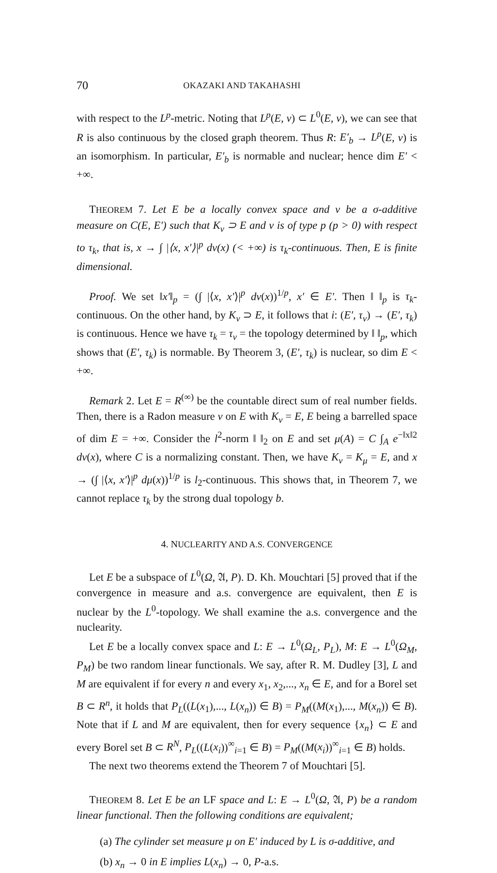70
OKAZAKI AND TAKAHASHI
with respect to the L<sup>p</sup>-metric. Noting that L<sup>p</sup>(E, ν) ⊂ L<sup>0</sup>(E, ν), we can see that R is also continuous by the closed graph theorem. Thus R: E′<sub>b</sub> → L<sup>p</sup>(E, ν) is an isomorphism. In particular, E′<sub>b</sub> is normable and nuclear; hence dim E′ < +∞.
THEOREM 7. Let E be a locally convex space and ν be a σ-additive measure on C(E, E′) such that K<sub>ν</sub> ⊃ E and ν is of type p (p > 0) with respect to τ<sub>k</sub>, that is, x → ∫ |⟨x, x′⟩|<sup>p</sup> dν(x) (< +∞) is τ<sub>k</sub>-continuous. Then, E is finite dimensional.
Proof. We set ‖x′‖<sub>p</sub> = (∫ |⟨x, x′⟩|<sup>p</sup> dν(x))<sup>1/p</sup>, x′ ∈ E′. Then ‖ ‖<sub>p</sub> is τ<sub>k</sub>-continuous. On the other hand, by K<sub>ν</sub> ⊃ E, it follows that i: (E′, τ<sub>ν</sub>) → (E′, τ<sub>k</sub>) is continuous. Hence we have τ<sub>k</sub> = τ<sub>ν</sub> = the topology determined by ‖ ‖<sub>p</sub>, which shows that (E′, τ<sub>k</sub>) is normable. By Theorem 3, (E′, τ<sub>k</sub>) is nuclear, so dim E < +∞.
Remark 2. Let E = R<sup>(∞)</sup> be the countable direct sum of real number fields. Then, there is a Radon measure ν on E with K<sub>ν</sub> = E, E being a barrelled space of dim E = +∞. Consider the l<sup>2</sup>-norm ‖ ‖<sub>2</sub> on E and set μ(A) = C ∫<sub>A</sub> e<sup>−‖x‖2</sup> dν(x), where C is a normalizing constant. Then, we have K<sub>ν</sub> = K<sub>μ</sub> = E, and x → (∫ |⟨x, x′⟩|<sup>p</sup> dμ(x))<sup>1/p</sup> is l<sub>2</sub>-continuous. This shows that, in Theorem 7, we cannot replace τ<sub>k</sub> by the strong dual topology b.
4. NUCLEARITY AND A.S. CONVERGENCE
Let E be a subspace of L<sup>0</sup>(Ω, 𝔄, P). D. Kh. Mouchtari [5] proved that if the convergence in measure and a.s. convergence are equivalent, then E is nuclear by the L<sup>0</sup>-topology. We shall examine the a.s. convergence and the nuclearity.
Let E be a locally convex space and L: E → L<sup>0</sup>(Ω<sub>L</sub>, P<sub>L</sub>), M: E → L<sup>0</sup>(Ω<sub>M</sub>, P<sub>M</sub>) be two random linear functionals. We say, after R. M. Dudley [3], L and M are equivalent if for every n and every x<sub>1</sub>, x<sub>2</sub>,..., x<sub>n</sub> ∈ E, and for a Borel set B ⊂ R<sup>n</sup>, it holds that P<sub>L</sub>((L(x<sub>1</sub>),..., L(x<sub>n</sub>)) ∈ B) = P<sub>M</sub>((M(x<sub>1</sub>),..., M(x<sub>n</sub>)) ∈ B). Note that if L and M are equivalent, then for every sequence {x<sub>n</sub>} ⊂ E and every Borel set B ⊂ R<sup>N</sup>, P<sub>L</sub>((L(x<sub>i</sub>))<sup>∞</sup><sub>i=1</sub> ∈ B) = P<sub>M</sub>((M(x<sub>i</sub>))<sup>∞</sup><sub>i=1</sub> ∈ B) holds.
The next two theorems extend the Theorem 7 of Mouchtari [5].
THEOREM 8. Let E be an LF space and L: E → L<sup>0</sup>(Ω, 𝔄, P) be a random linear functional. Then the following conditions are equivalent;
(a) The cylinder set measure μ on E′ induced by L is σ-additive, and
(b) x<sub>n</sub> → 0 in E implies L(x<sub>n</sub>) → 0, P-a.s.